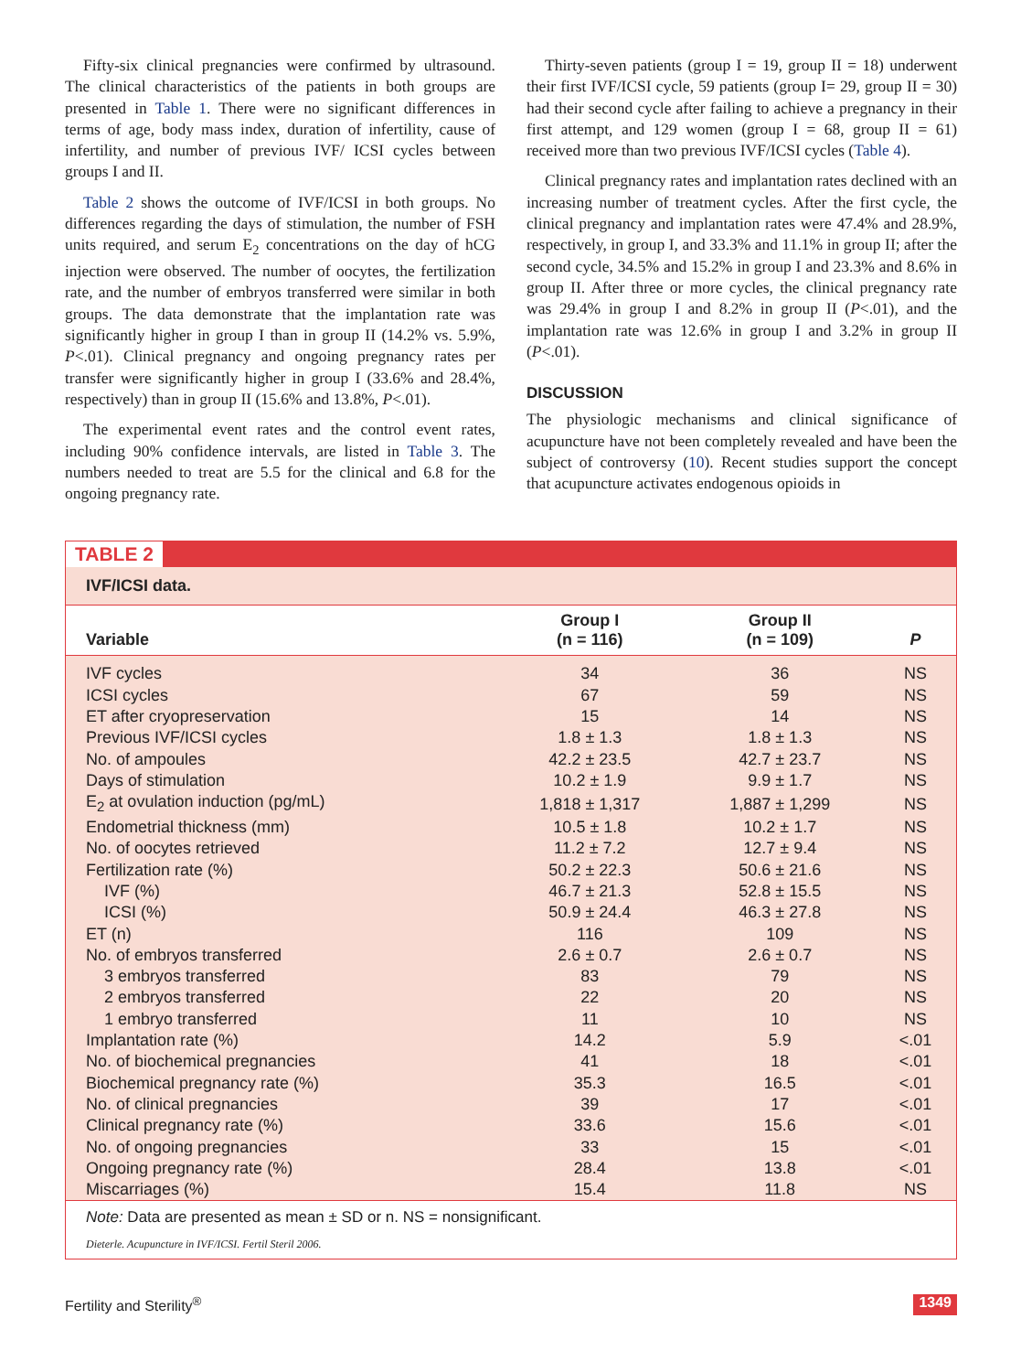Fifty-six clinical pregnancies were confirmed by ultrasound. The clinical characteristics of the patients in both groups are presented in Table 1. There were no significant differences in terms of age, body mass index, duration of infertility, cause of infertility, and number of previous IVF/ ICSI cycles between groups I and II.
Table 2 shows the outcome of IVF/ICSI in both groups. No differences regarding the days of stimulation, the number of FSH units required, and serum E<sub>2</sub> concentrations on the day of hCG injection were observed. The number of oocytes, the fertilization rate, and the number of embryos transferred were similar in both groups. The data demonstrate that the implantation rate was significantly higher in group I than in group II (14.2% vs. 5.9%, P<.01). Clinical pregnancy and ongoing pregnancy rates per transfer were significantly higher in group I (33.6% and 28.4%, respectively) than in group II (15.6% and 13.8%, P<.01).
The experimental event rates and the control event rates, including 90% confidence intervals, are listed in Table 3. The numbers needed to treat are 5.5 for the clinical and 6.8 for the ongoing pregnancy rate.
Thirty-seven patients (group I = 19, group II = 18) underwent their first IVF/ICSI cycle, 59 patients (group I= 29, group II = 30) had their second cycle after failing to achieve a pregnancy in their first attempt, and 129 women (group I = 68, group II = 61) received more than two previous IVF/ICSI cycles (Table 4).
Clinical pregnancy rates and implantation rates declined with an increasing number of treatment cycles. After the first cycle, the clinical pregnancy and implantation rates were 47.4% and 28.9%, respectively, in group I, and 33.3% and 11.1% in group II; after the second cycle, 34.5% and 15.2% in group I and 23.3% and 8.6% in group II. After three or more cycles, the clinical pregnancy rate was 29.4% in group I and 8.2% in group II (P<.01), and the implantation rate was 12.6% in group I and 3.2% in group II (P<.01).
DISCUSSION
The physiologic mechanisms and clinical significance of acupuncture have not been completely revealed and have been the subject of controversy (10). Recent studies support the concept that acupuncture activates endogenous opioids in
TABLE 2
IVF/ICSI data.
| Variable | Group I (n = 116) | Group II (n = 109) | P |
| --- | --- | --- | --- |
| IVF cycles | 34 | 36 | NS |
| ICSI cycles | 67 | 59 | NS |
| ET after cryopreservation | 15 | 14 | NS |
| Previous IVF/ICSI cycles | 1.8 ± 1.3 | 1.8 ± 1.3 | NS |
| No. of ampoules | 42.2 ± 23.5 | 42.7 ± 23.7 | NS |
| Days of stimulation | 10.2 ± 1.9 | 9.9 ± 1.7 | NS |
| E<sub>2</sub> at ovulation induction (pg/mL) | 1,818 ± 1,317 | 1,887 ± 1,299 | NS |
| Endometrial thickness (mm) | 10.5 ± 1.8 | 10.2 ± 1.7 | NS |
| No. of oocytes retrieved | 11.2 ± 7.2 | 12.7 ± 9.4 | NS |
| Fertilization rate (%) | 50.2 ± 22.3 | 50.6 ± 21.6 | NS |
| IVF (%) | 46.7 ± 21.3 | 52.8 ± 15.5 | NS |
| ICSI (%) | 50.9 ± 24.4 | 46.3 ± 27.8 | NS |
| ET (n) | 116 | 109 | NS |
| No. of embryos transferred | 2.6 ± 0.7 | 2.6 ± 0.7 | NS |
| 3 embryos transferred | 83 | 79 | NS |
| 2 embryos transferred | 22 | 20 | NS |
| 1 embryo transferred | 11 | 10 | NS |
| Implantation rate (%) | 14.2 | 5.9 | <.01 |
| No. of biochemical pregnancies | 41 | 18 | <.01 |
| Biochemical pregnancy rate (%) | 35.3 | 16.5 | <.01 |
| No. of clinical pregnancies | 39 | 17 | <.01 |
| Clinical pregnancy rate (%) | 33.6 | 15.6 | <.01 |
| No. of ongoing pregnancies | 33 | 15 | <.01 |
| Ongoing pregnancy rate (%) | 28.4 | 13.8 | <.01 |
| Miscarriages (%) | 15.4 | 11.8 | NS |
Note: Data are presented as mean ± SD or n. NS = nonsignificant.
Dieterle. Acupuncture in IVF/ICSI. Fertil Steril 2006.
Fertility and Sterility<sup>®</sup> 1349